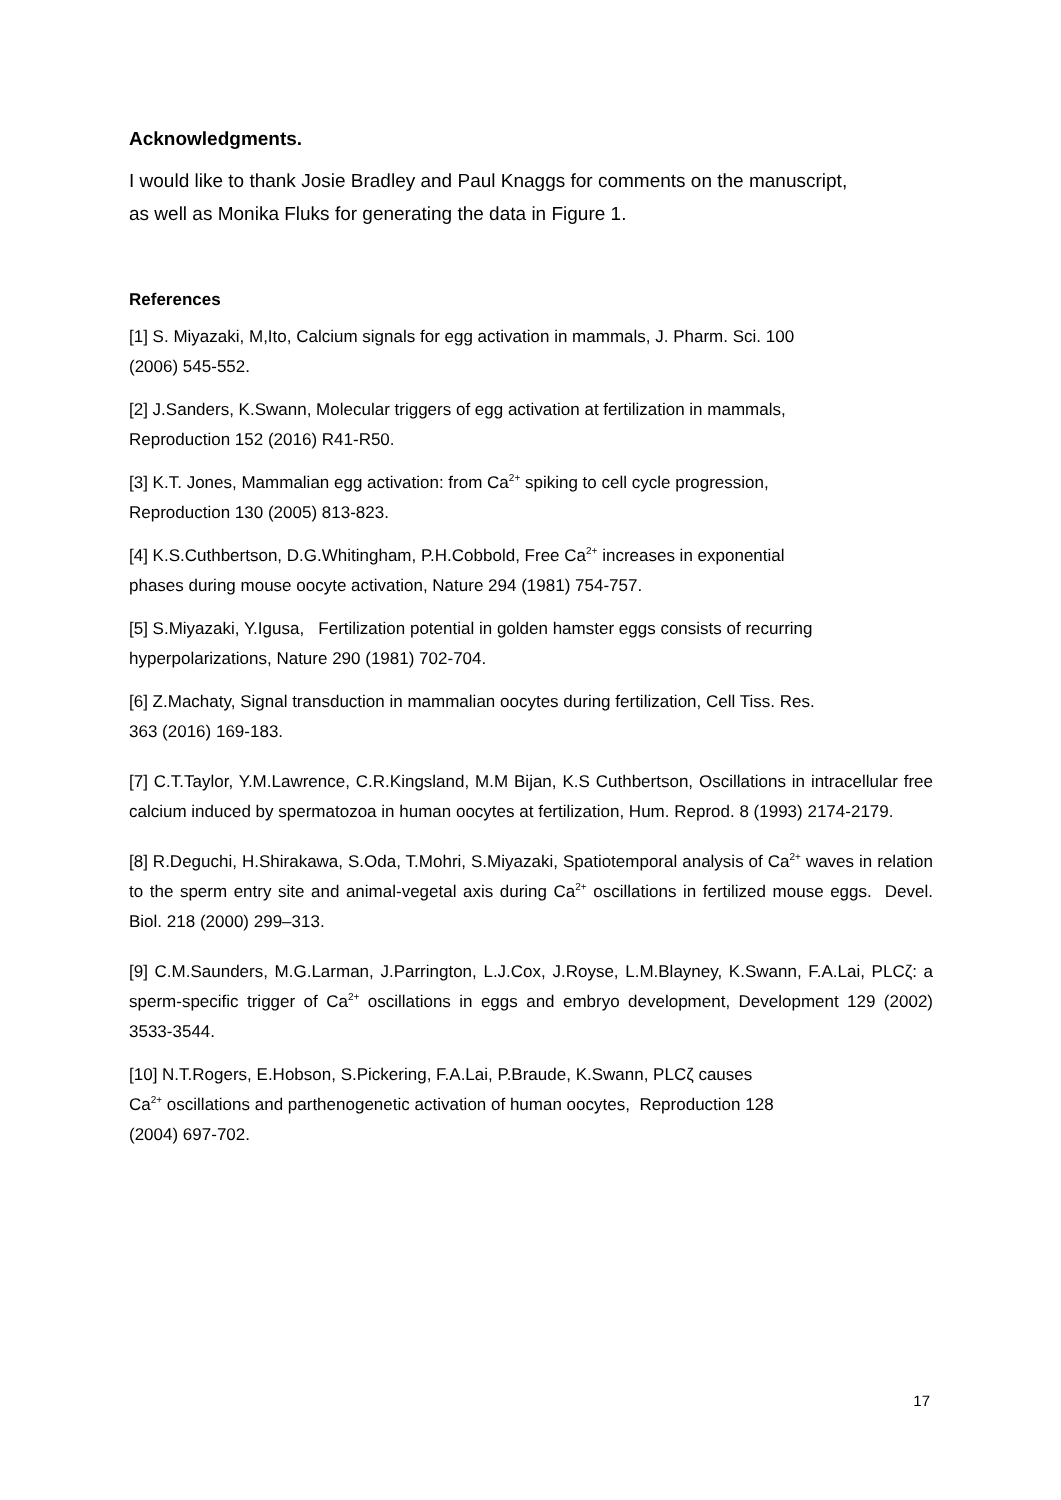Acknowledgments.
I would like to thank Josie Bradley and Paul Knaggs for comments on the manuscript, as well as Monika Fluks for generating the data in Figure 1.
References
[1] S. Miyazaki, M,Ito, Calcium signals for egg activation in mammals, J. Pharm. Sci. 100
(2006) 545-552.
[2] J.Sanders, K.Swann, Molecular triggers of egg activation at fertilization in mammals,
Reproduction 152 (2016) R41-R50.
[3] K.T. Jones, Mammalian egg activation: from Ca<sup>2+</sup> spiking to cell cycle progression,
Reproduction 130 (2005) 813-823.
[4] K.S.Cuthbertson, D.G.Whitingham, P.H.Cobbold, Free Ca<sup>2+</sup> increases in exponential
phases during mouse oocyte activation, Nature 294 (1981) 754-757.
[5] S.Miyazaki, Y.Igusa, Fertilization potential in golden hamster eggs consists of recurring
hyperpolarizations, Nature 290 (1981) 702-704.
[6] Z.Machaty, Signal transduction in mammalian oocytes during fertilization, Cell Tiss. Res.
363 (2016) 169-183.
[7] C.T.Taylor, Y.M.Lawrence, C.R.Kingsland, M.M Bijan, K.S Cuthbertson, Oscillations in intracellular free calcium induced by spermatozoa in human oocytes at fertilization, Hum. Reprod. 8 (1993) 2174-2179.
[8] R.Deguchi, H.Shirakawa, S.Oda, T.Mohri, S.Miyazaki, Spatiotemporal analysis of Ca<sup>2+</sup> waves in relation to the sperm entry site and animal-vegetal axis during Ca<sup>2+</sup> oscillations in fertilized mouse eggs. Devel. Biol. 218 (2000) 299–313.
[9] C.M.Saunders, M.G.Larman, J.Parrington, L.J.Cox, J.Royse, L.M.Blayney, K.Swann, F.A.Lai, PLCζ: a sperm-specific trigger of Ca<sup>2+</sup> oscillations in eggs and embryo development, Development 129 (2002) 3533-3544.
[10] N.T.Rogers, E.Hobson, S.Pickering, F.A.Lai, P.Braude, K.Swann, PLCζ causes
Ca<sup>2+</sup> oscillations and parthenogenetic activation of human oocytes, Reproduction 128
(2004) 697-702.
17